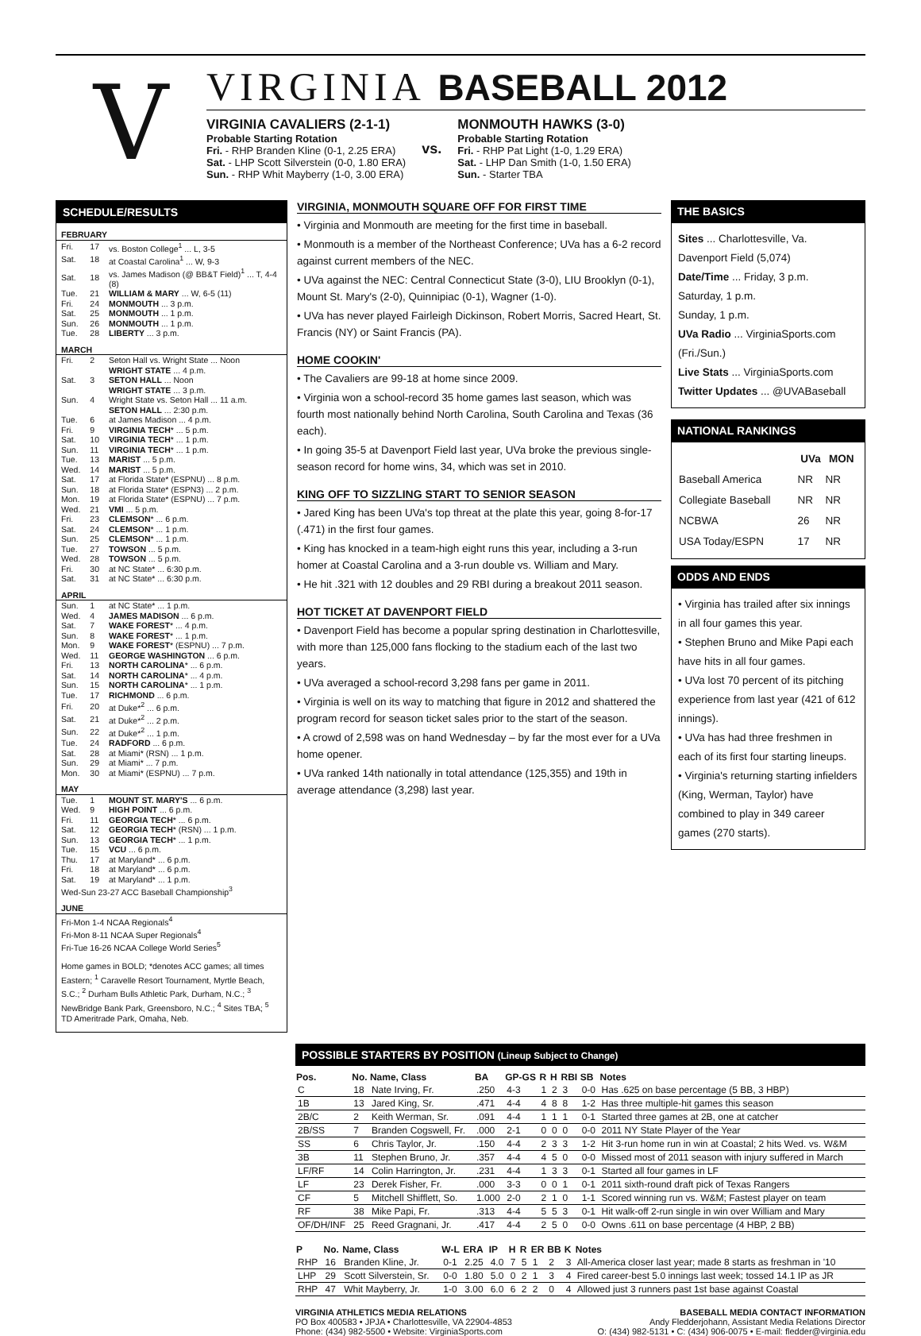V
VIRGINIA BASEBALL 2012
VIRGINIA CAVALIERS (2-1-1)
Probable Starting Rotation
Fri. - RHP Branden Kline (0-1, 2.25 ERA)
Sat. - LHP Scott Silverstein (0-0, 1.80 ERA)
Sun. - RHP Whit Mayberry (1-0, 3.00 ERA)
vs. MONMOUTH HAWKS (3-0)
Probable Starting Rotation
Fri. - RHP Pat Light (1-0, 1.29 ERA)
Sat. - LHP Dan Smith (1-0, 1.50 ERA)
Sun. - Starter TBA
SCHEDULE/RESULTS
| FEBRUARY | | |
| Fri. | 17 | vs. Boston College<sup>1</sup> ... L, 3-5 |
| Sat. | 18 | at Coastal Carolina<sup>1</sup> ... W, 9-3 |
| Sat. | 18 | vs. James Madison (@ BB&T Field)<sup>1</sup> ... T, 4-4 (8) |
| Tue. | 21 | WILLIAM & MARY ... W, 6-5 (11) |
| Fri. | 24 | MONMOUTH ... 3 p.m. |
| Sat. | 25 | MONMOUTH ... 1 p.m. |
| Sun. | 26 | MONMOUTH ... 1 p.m. |
| Tue. | 28 | LIBERTY ... 3 p.m. |
| MARCH | | |
| Fri. | 2 | Seton Hall vs. Wright State ... Noon |
| | | WRIGHT STATE ... 4 p.m. |
| Sat. | 3 | SETON HALL ... Noon |
| | | WRIGHT STATE ... 3 p.m. |
| Sun. | 4 | Wright State vs. Seton Hall ... 11 a.m. |
| | | SETON HALL ... 2:30 p.m. |
| Tue. | 6 | at James Madison ... 4 p.m. |
| Fri. | 9 | VIRGINIA TECH * ... 5 p.m. |
| Sat. | 10 | VIRGINIA TECH * ... 1 p.m. |
| Sun. | 11 | VIRGINIA TECH * ... 1 p.m. |
| Tue. | 13 | MARIST ... 5 p.m. |
| Wed. | 14 | MARIST ... 5 p.m. |
| Sat. | 17 | at Florida State* (ESPNU) ... 8 p.m. |
| Sun. | 18 | at Florida State* (ESPN3) ... 2 p.m. |
| Mon. | 19 | at Florida State* (ESPNU) ... 7 p.m. |
| Wed. | 21 | VMI ... 5 p.m. |
| Fri. | 23 | CLEMSON * ... 6 p.m. |
| Sat. | 24 | CLEMSON * ... 1 p.m. |
| Sun. | 25 | CLEMSON * ... 1 p.m. |
| Tue. | 27 | TOWSON ... 5 p.m. |
| Wed. | 28 | TOWSON ... 5 p.m. |
| Fri. | 30 | at NC State* ... 6:30 p.m. |
| Sat. | 31 | at NC State* ... 6:30 p.m. |
| APRIL | | |
| Sun. | 1 | at NC State* ... 1 p.m. |
| Wed. | 4 | JAMES MADISON ... 6 p.m. |
| Sat. | 7 | WAKE FOREST * ... 4 p.m. |
| Sun. | 8 | WAKE FOREST * ... 1 p.m. |
| Mon. | 9 | WAKE FOREST * (ESPNU) ... 7 p.m. |
| Wed. | 11 | GEORGE WASHINGTON ... 6 p.m. |
| Fri. | 13 | NORTH CAROLINA * ... 6 p.m. |
| Sat. | 14 | NORTH CAROLINA * ... 4 p.m. |
| Sun. | 15 | NORTH CAROLINA * ... 1 p.m. |
| Tue. | 17 | RICHMOND ... 6 p.m. |
| Fri. | 20 | at Duke*<sup>2</sup> ... 6 p.m. |
| Sat. | 21 | at Duke*<sup>2</sup> ... 2 p.m. |
| Sun. | 22 | at Duke*<sup>2</sup> ... 1 p.m. |
| Tue. | 24 | RADFORD ... 6 p.m. |
| Sat. | 28 | at Miami* (RSN) ... 1 p.m. |
| Sun. | 29 | at Miami* ... 7 p.m. |
| Mon. | 30 | at Miami* (ESPNU) ... 7 p.m. |
| MAY | | |
| Tue. | 1 | MOUNT ST. MARY'S ... 6 p.m. |
| Wed. | 9 | HIGH POINT ... 6 p.m. |
| Fri. | 11 | GEORGIA TECH * ... 6 p.m. |
| Sat. | 12 | GEORGIA TECH * (RSN) ... 1 p.m. |
| Sun. | 13 | GEORGIA TECH * ... 1 p.m. |
| Tue. | 15 | VCU ... 6 p.m. |
| Thu. | 17 | at Maryland* ... 6 p.m. |
| Fri. | 18 | at Maryland* ... 6 p.m. |
| Sat. | 19 | at Maryland* ... 1 p.m. |
| Wed-Sun 23-27 ACC Baseball Championship<sup>3</sup> | | |
| JUNE | | |
| Fri-Mon 1-4 NCAA Regionals<sup>4</sup> | | |
| Fri-Mon 8-11 NCAA Super Regionals<sup>4</sup> | | |
| Fri-Tue 16-26 NCAA College World Series<sup>5</sup> | | |
Home games in BOLD; *denotes ACC games; all times Eastern; <sup>1</sup> Caravelle Resort Tournament, Myrtle Beach, S.C.; <sup>2</sup> Durham Bulls Athletic Park, Durham, N.C.; <sup>3</sup> NewBridge Bank Park, Greensboro, N.C.; <sup>4</sup> Sites TBA; <sup>5</sup> TD Ameritrade Park, Omaha, Neb.
VIRGINIA, MONMOUTH SQUARE OFF FOR FIRST TIME
• Virginia and Monmouth are meeting for the first time in baseball.
• Monmouth is a member of the Northeast Conference; UVa has a 6-2 record against current members of the NEC.
• UVa against the NEC: Central Connecticut State (3-0), LIU Brooklyn (0-1), Mount St. Mary's (2-0), Quinnipiac (0-1), Wagner (1-0).
• UVa has never played Fairleigh Dickinson, Robert Morris, Sacred Heart, St. Francis (NY) or Saint Francis (PA).
HOME COOKIN'
• The Cavaliers are 99-18 at home since 2009.
• Virginia won a school-record 35 home games last season, which was fourth most nationally behind North Carolina, South Carolina and Texas (36 each).
• In going 35-5 at Davenport Field last year, UVa broke the previous single-season record for home wins, 34, which was set in 2010.
KING OFF TO SIZZLING START TO SENIOR SEASON
• Jared King has been UVa's top threat at the plate this year, going 8-for-17 (.471) in the first four games.
• King has knocked in a team-high eight runs this year, including a 3-run homer at Coastal Carolina and a 3-run double vs. William and Mary.
• He hit .321 with 12 doubles and 29 RBI during a breakout 2011 season.
HOT TICKET AT DAVENPORT FIELD
• Davenport Field has become a popular spring destination in Charlottesville, with more than 125,000 fans flocking to the stadium each of the last two years.
• UVa averaged a school-record 3,298 fans per game in 2011.
• Virginia is well on its way to matching that figure in 2012 and shattered the program record for season ticket sales prior to the start of the season.
• A crowd of 2,598 was on hand Wednesday – by far the most ever for a UVa home opener.
• UVa ranked 14th nationally in total attendance (125,355) and 19th in average attendance (3,298) last year.
THE BASICS
Sites ... Charlottesville, Va.
Davenport Field (5,074)
Date/Time ... Friday, 3 p.m.
Saturday, 1 p.m.
Sunday, 1 p.m.
UVa Radio ... VirginiaSports.com (Fri./Sun.)
Live Stats ... VirginiaSports.com
Twitter Updates ... @UVABaseball
NATIONAL RANKINGS
| | UVa | MON |
| --- | --- | --- |
| Baseball America | NR | NR |
| Collegiate Baseball | NR | NR |
| NCBWA | 26 | NR |
| USA Today/ESPN | 17 | NR |
ODDS AND ENDS
• Virginia has trailed after six innings in all four games this year.
• Stephen Bruno and Mike Papi each have hits in all four games.
• UVa lost 70 percent of its pitching experience from last year (421 of 612 innings).
• UVa has had three freshmen in each of its first four starting lineups.
• Virginia's returning starting infielders (King, Werman, Taylor) have combined to play in 349 career games (270 starts).
POSSIBLE STARTERS BY POSITION (Lineup Subject to Change)
| Pos. | No. | Name, Class | BA | GP-GS | R | H | RBI | SB | Notes |
| --- | --- | --- | --- | --- | --- | --- | --- | --- | --- |
| C | 18 | Nate Irving, Fr. | .250 | 4-3 | 1 | 2 | 3 | 0-0 | Has .625 on base percentage (5 BB, 3 HBP) |
| 1B | 13 | Jared King, Sr. | .471 | 4-4 | 4 | 8 | 8 | 1-2 | Has three multiple-hit games this season |
| 2B/C | 2 | Keith Werman, Sr. | .091 | 4-4 | 1 | 1 | 1 | 0-1 | Started three games at 2B, one at catcher |
| 2B/SS | 7 | Branden Cogswell, Fr. | .000 | 2-1 | 0 | 0 | 0 | 0-0 | 2011 NY State Player of the Year |
| SS | 6 | Chris Taylor, Jr. | .150 | 4-4 | 2 | 3 | 3 | 1-2 | Hit 3-run home run in win at Coastal; 2 hits Wed. vs. W&M |
| 3B | 11 | Stephen Bruno, Jr. | .357 | 4-4 | 4 | 5 | 0 | 0-0 | Missed most of 2011 season with injury suffered in March |
| LF/RF | 14 | Colin Harrington, Jr. | .231 | 4-4 | 1 | 3 | 3 | 0-1 | Started all four games in LF |
| LF | 23 | Derek Fisher, Fr. | .000 | 3-3 | 0 | 0 | 1 | 0-1 | 2011 sixth-round draft pick of Texas Rangers |
| CF | 5 | Mitchell Shifflett, So. | 1.000 | 2-0 | 2 | 1 | 0 | 1-1 | Scored winning run vs. W&M; Fastest player on team |
| RF | 38 | Mike Papi, Fr. | .313 | 4-4 | 5 | 5 | 3 | 0-1 | Hit walk-off 2-run single in win over William and Mary |
| OF/DH/INF | 25 | Reed Gragnani, Jr. | .417 | 4-4 | 2 | 5 | 0 | 0-0 | Owns .611 on base percentage (4 HBP, 2 BB) |
| P | No. | Name, Class | W-L | ERA | IP | H | R | ER | BB | K | Notes |
| --- | --- | --- | --- | --- | --- | --- | --- | --- | --- | --- | --- |
| RHP | 16 | Branden Kline, Jr. | 0-1 | 2.25 | 4.0 | 7 | 5 | 1 | 2 | 3 | All-America closer last year; made 8 starts as freshman in '10 |
| LHP | 29 | Scott Silverstein, Sr. | 0-0 | 1.80 | 5.0 | 0 | 2 | 1 | 3 | 4 | Fired career-best 5.0 innings last week; tossed 14.1 IP as JR |
| RHP | 47 | Whit Mayberry, Jr. | 1-0 | 3.00 | 6.0 | 6 | 2 | 2 | 0 | 4 | Allowed just 3 runners past 1st base against Coastal |
VIRGINIA ATHLETICS MEDIA RELATIONS
PO Box 400583 • JPJA • Charlottesville, VA 22904-4853
Phone: (434) 982-5500 • Website: VirginiaSports.com
BASEBALL MEDIA CONTACT INFORMATION
Andy Fledderjohann, Assistant Media Relations Director
O: (434) 982-5131 • C: (434) 906-0075 • E-mail: fledder@virginia.edu